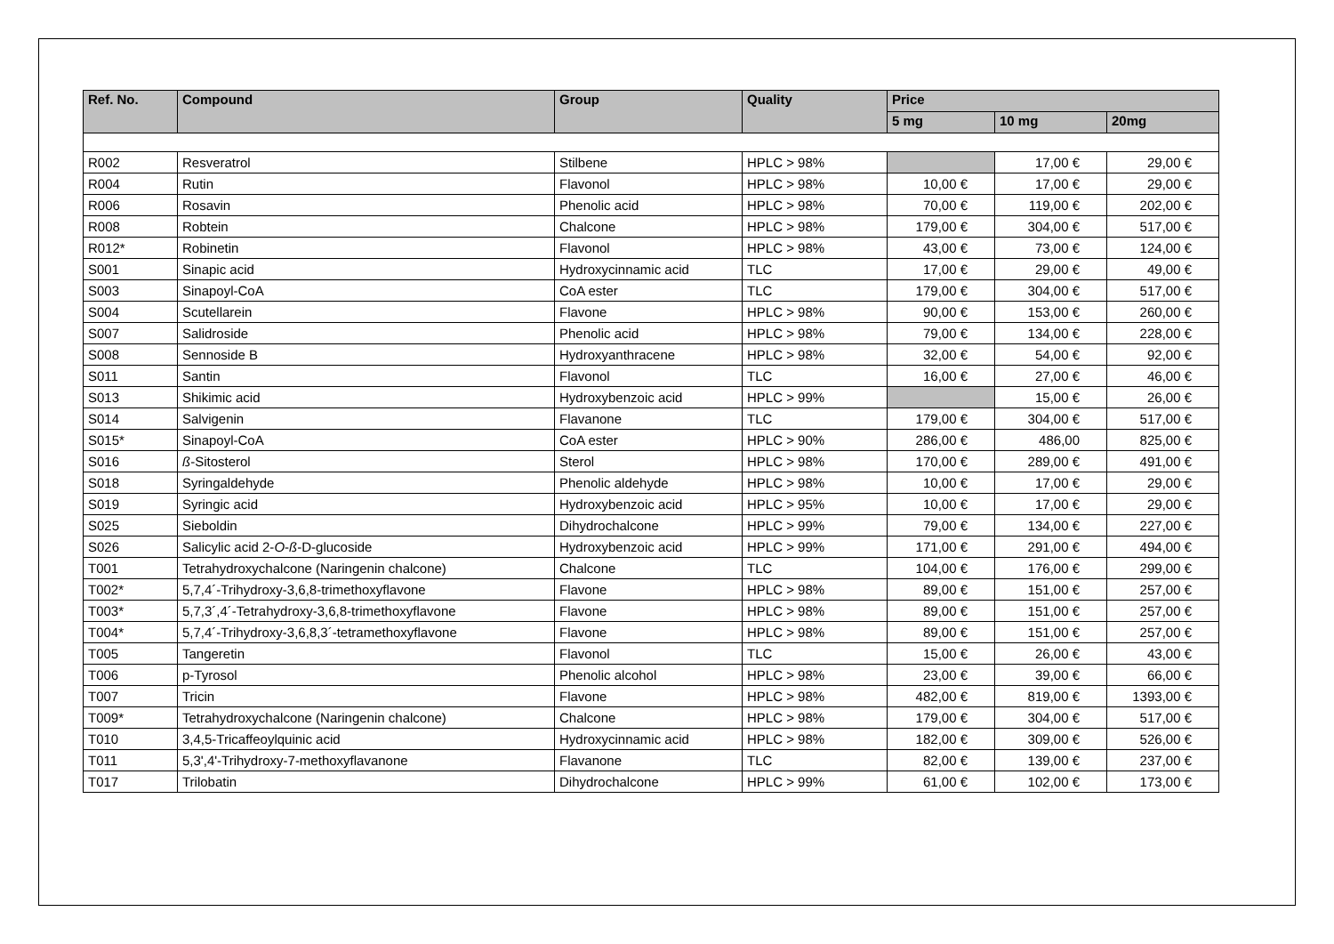| Ref. No. | Compound | Group | Quality | Price | | |
| --- | --- | --- | --- | --- | --- | --- |
| | | | | 5 mg | 10 mg | 20mg |
| R002 | Resveratrol | Stilbene | HPLC > 98% | | 17,00 € | 29,00 € |
| R004 | Rutin | Flavonol | HPLC > 98% | 10,00 € | 17,00 € | 29,00 € |
| R006 | Rosavin | Phenolic acid | HPLC > 98% | 70,00 € | 119,00 € | 202,00 € |
| R008 | Robtein | Chalcone | HPLC > 98% | 179,00 € | 304,00 € | 517,00 € |
| R012* | Robinetin | Flavonol | HPLC > 98% | 43,00 € | 73,00 € | 124,00 € |
| S001 | Sinapic acid | Hydroxycinnamic acid | TLC | 17,00 € | 29,00 € | 49,00 € |
| S003 | Sinapoyl-CoA | CoA ester | TLC | 179,00 € | 304,00 € | 517,00 € |
| S004 | Scutellarein | Flavone | HPLC > 98% | 90,00 € | 153,00 € | 260,00 € |
| S007 | Salidroside | Phenolic acid | HPLC > 98% | 79,00 € | 134,00 € | 228,00 € |
| S008 | Sennoside B | Hydroxyanthracene | HPLC > 98% | 32,00 € | 54,00 € | 92,00 € |
| S011 | Santin | Flavonol | TLC | 16,00 € | 27,00 € | 46,00 € |
| S013 | Shikimic acid | Hydroxybenzoic acid | HPLC > 99% | | 15,00 € | 26,00 € |
| S014 | Salvigenin | Flavanone | TLC | 179,00 € | 304,00 € | 517,00 € |
| S015* | Sinapoyl-CoA | CoA ester | HPLC > 90% | 286,00 € | 486,00 | 825,00 € |
| S016 | ß -Sitosterol | Sterol | HPLC > 98% | 170,00 € | 289,00 € | 491,00 € |
| S018 | Syringaldehyde | Phenolic aldehyde | HPLC > 98% | 10,00 € | 17,00 € | 29,00 € |
| S019 | Syringic acid | Hydroxybenzoic acid | HPLC > 95% | 10,00 € | 17,00 € | 29,00 € |
| S025 | Sieboldin | Dihydrochalcone | HPLC > 99% | 79,00 € | 134,00 € | 227,00 € |
| S026 | Salicylic acid 2- O - ß -D-glucoside | Hydroxybenzoic acid | HPLC > 99% | 171,00 € | 291,00 € | 494,00 € |
| T001 | Tetrahydroxychalcone (Naringenin chalcone) | Chalcone | TLC | 104,00 € | 176,00 € | 299,00 € |
| T002* | 5,7,4´-Trihydroxy-3,6,8-trimethoxyflavone | Flavone | HPLC > 98% | 89,00 € | 151,00 € | 257,00 € |
| T003* | 5,7,3´,4´-Tetrahydroxy-3,6,8-trimethoxyflavone | Flavone | HPLC > 98% | 89,00 € | 151,00 € | 257,00 € |
| T004* | 5,7,4´-Trihydroxy-3,6,8,3´-tetramethoxyflavone | Flavone | HPLC > 98% | 89,00 € | 151,00 € | 257,00 € |
| T005 | Tangeretin | Flavonol | TLC | 15,00 € | 26,00 € | 43,00 € |
| T006 | p-Tyrosol | Phenolic alcohol | HPLC > 98% | 23,00 € | 39,00 € | 66,00 € |
| T007 | Tricin | Flavone | HPLC > 98% | 482,00 € | 819,00 € | 1393,00 € |
| T009* | Tetrahydroxychalcone (Naringenin chalcone) | Chalcone | HPLC > 98% | 179,00 € | 304,00 € | 517,00 € |
| T010 | 3,4,5-Tricaffeoylquinic acid | Hydroxycinnamic acid | HPLC > 98% | 182,00 € | 309,00 € | 526,00 € |
| T011 | 5,3',4'-Trihydroxy-7-methoxyflavanone | Flavanone | TLC | 82,00 € | 139,00 € | 237,00 € |
| T017 | Trilobatin | Dihydrochalcone | HPLC > 99% | 61,00 € | 102,00 € | 173,00 € |